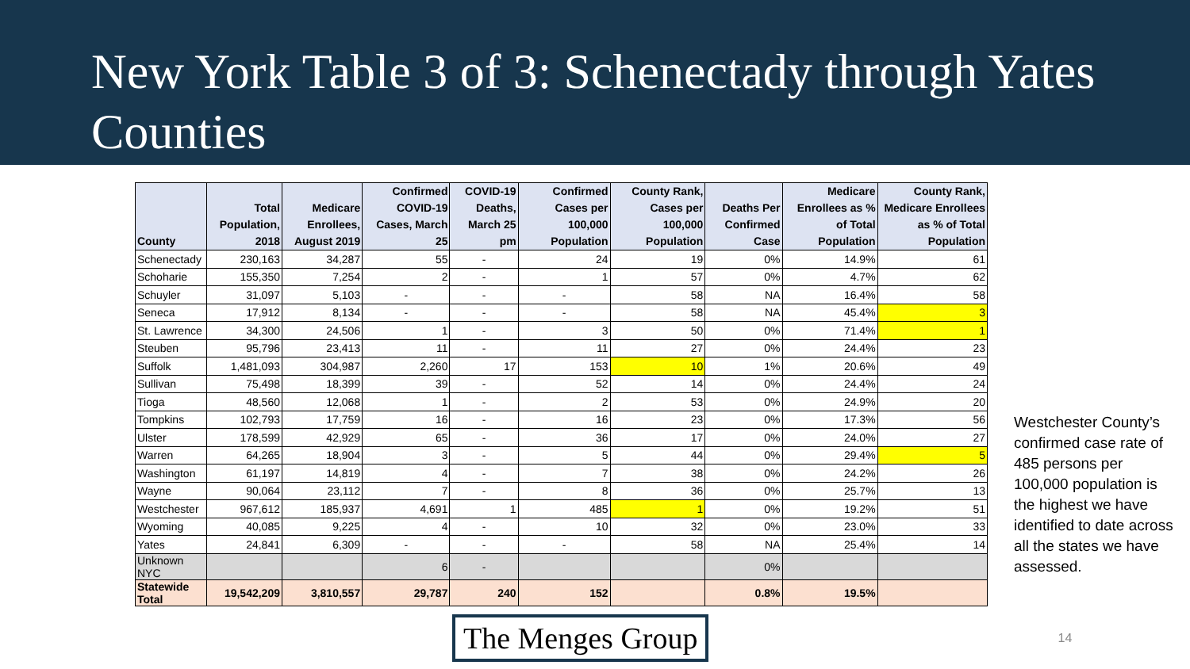New York Table 3 of 3: Schenectady through Yates Counties
| County | Total Population, 2018 | Medicare Enrollees, August 2019 | Confirmed COVID-19 Cases, March 25 | COVID-19 Deaths, March 25 pm | Confirmed Cases per 100,000 Population | County Rank, Cases per 100,000 Population | Deaths Per Confirmed Case | Medicare Enrollees as % of Total Population | County Rank, Medicare Enrollees as % of Total Population |
| --- | --- | --- | --- | --- | --- | --- | --- | --- | --- |
| Schenectady | 230,163 | 34,287 | 55 | - | 24 | 19 | 0% | 14.9% | 61 |
| Schoharie | 155,350 | 7,254 | 2 | - | 1 | 57 | 0% | 4.7% | 62 |
| Schuyler | 31,097 | 5,103 | - | - | - | 58 | NA | 16.4% | 58 |
| Seneca | 17,912 | 8,134 | - | - | - | 58 | NA | 45.4% | 3 |
| St. Lawrence | 34,300 | 24,506 | 1 | - | 3 | 50 | 0% | 71.4% | 1 |
| Steuben | 95,796 | 23,413 | 11 | - | 11 | 27 | 0% | 24.4% | 23 |
| Suffolk | 1,481,093 | 304,987 | 2,260 | 17 | 153 | 10 | 1% | 20.6% | 49 |
| Sullivan | 75,498 | 18,399 | 39 | - | 52 | 14 | 0% | 24.4% | 24 |
| Tioga | 48,560 | 12,068 | 1 | - | 2 | 53 | 0% | 24.9% | 20 |
| Tompkins | 102,793 | 17,759 | 16 | - | 16 | 23 | 0% | 17.3% | 56 |
| Ulster | 178,599 | 42,929 | 65 | - | 36 | 17 | 0% | 24.0% | 27 |
| Warren | 64,265 | 18,904 | 3 | - | 5 | 44 | 0% | 29.4% | 5 |
| Washington | 61,197 | 14,819 | 4 | - | 7 | 38 | 0% | 24.2% | 26 |
| Wayne | 90,064 | 23,112 | 7 | - | 8 | 36 | 0% | 25.7% | 13 |
| Westchester | 967,612 | 185,937 | 4,691 | 1 | 485 | 1 | 0% | 19.2% | 51 |
| Wyoming | 40,085 | 9,225 | 4 | - | 10 | 32 | 0% | 23.0% | 33 |
| Yates | 24,841 | 6,309 | - | - | - | 58 | NA | 25.4% | 14 |
| Unknown NYC | | | 6 | - | | | 0% | | |
| Statewide Total | 19,542,209 | 3,810,557 | 29,787 | 240 | 152 | | 0.8% | 19.5% | |
Westchester County’s confirmed case rate of 485 persons per 100,000 population is the highest we have identified to date across all the states we have assessed.
The Menges Group
14